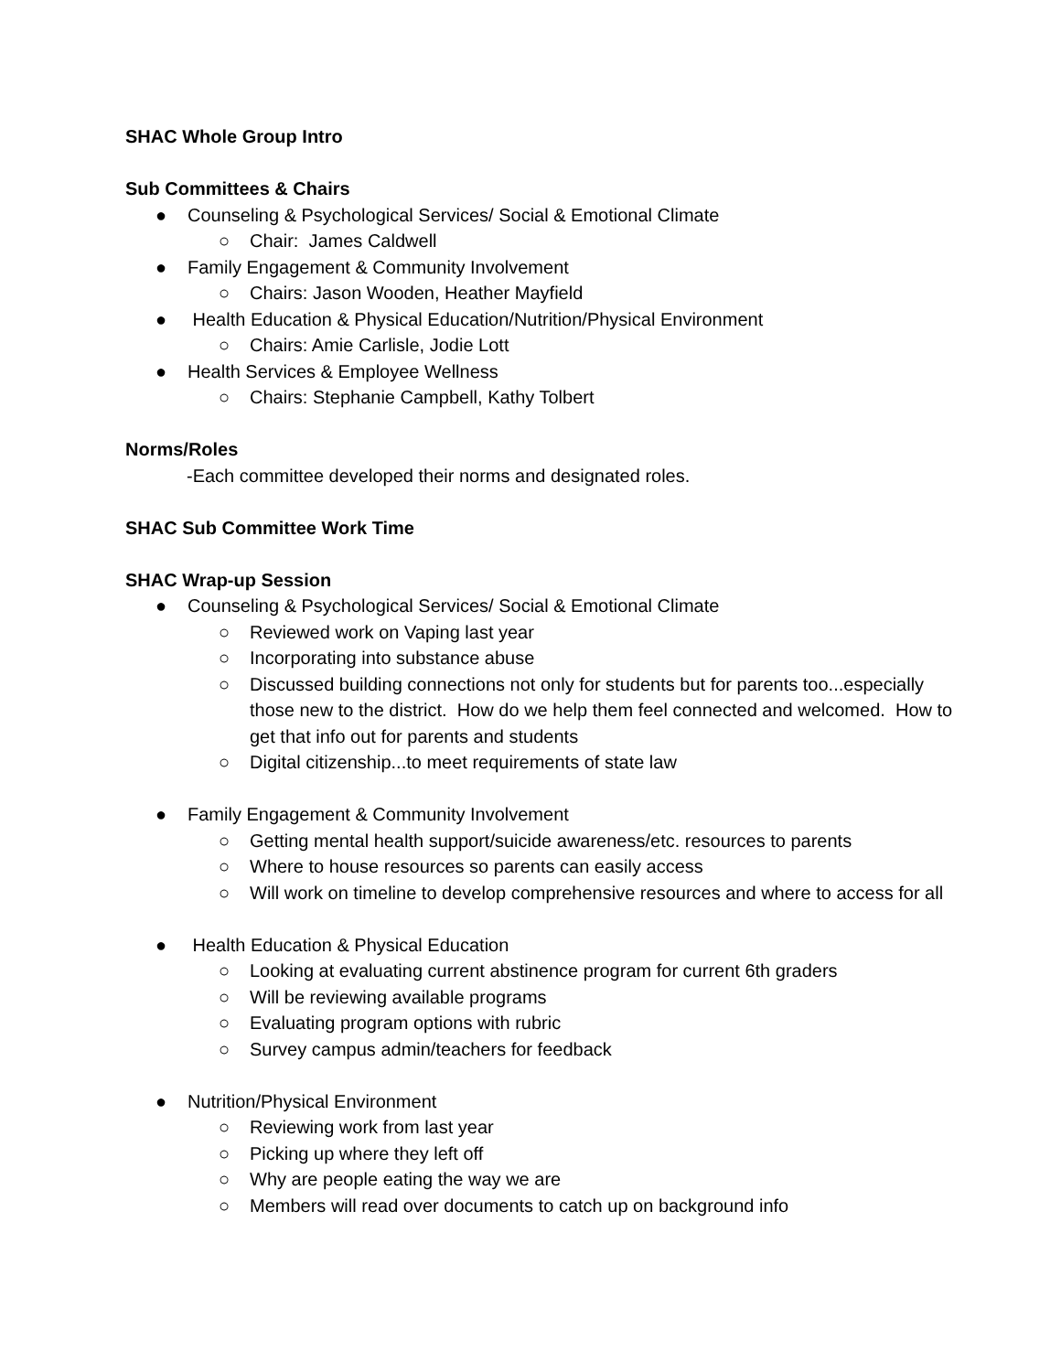SHAC Whole Group Intro
Sub Committees & Chairs
● Counseling & Psychological Services/ Social & Emotional Climate
○ Chair: James Caldwell
● Family Engagement & Community Involvement
○ Chairs: Jason Wooden, Heather Mayfield
● Health Education & Physical Education/Nutrition/Physical Environment
○ Chairs: Amie Carlisle, Jodie Lott
● Health Services & Employee Wellness
○ Chairs: Stephanie Campbell, Kathy Tolbert
Norms/Roles
-Each committee developed their norms and designated roles.
SHAC Sub Committee Work Time
SHAC Wrap-up Session
● Counseling & Psychological Services/ Social & Emotional Climate
○ Reviewed work on Vaping last year
○ Incorporating into substance abuse
○ Discussed building connections not only for students but for parents too...especially those new to the district. How do we help them feel connected and welcomed. How to get that info out for parents and students
○ Digital citizenship...to meet requirements of state law
● Family Engagement & Community Involvement
○ Getting mental health support/suicide awareness/etc. resources to parents
○ Where to house resources so parents can easily access
○ Will work on timeline to develop comprehensive resources and where to access for all
● Health Education & Physical Education
○ Looking at evaluating current abstinence program for current 6th graders
○ Will be reviewing available programs
○ Evaluating program options with rubric
○ Survey campus admin/teachers for feedback
● Nutrition/Physical Environment
○ Reviewing work from last year
○ Picking up where they left off
○ Why are people eating the way we are
○ Members will read over documents to catch up on background info